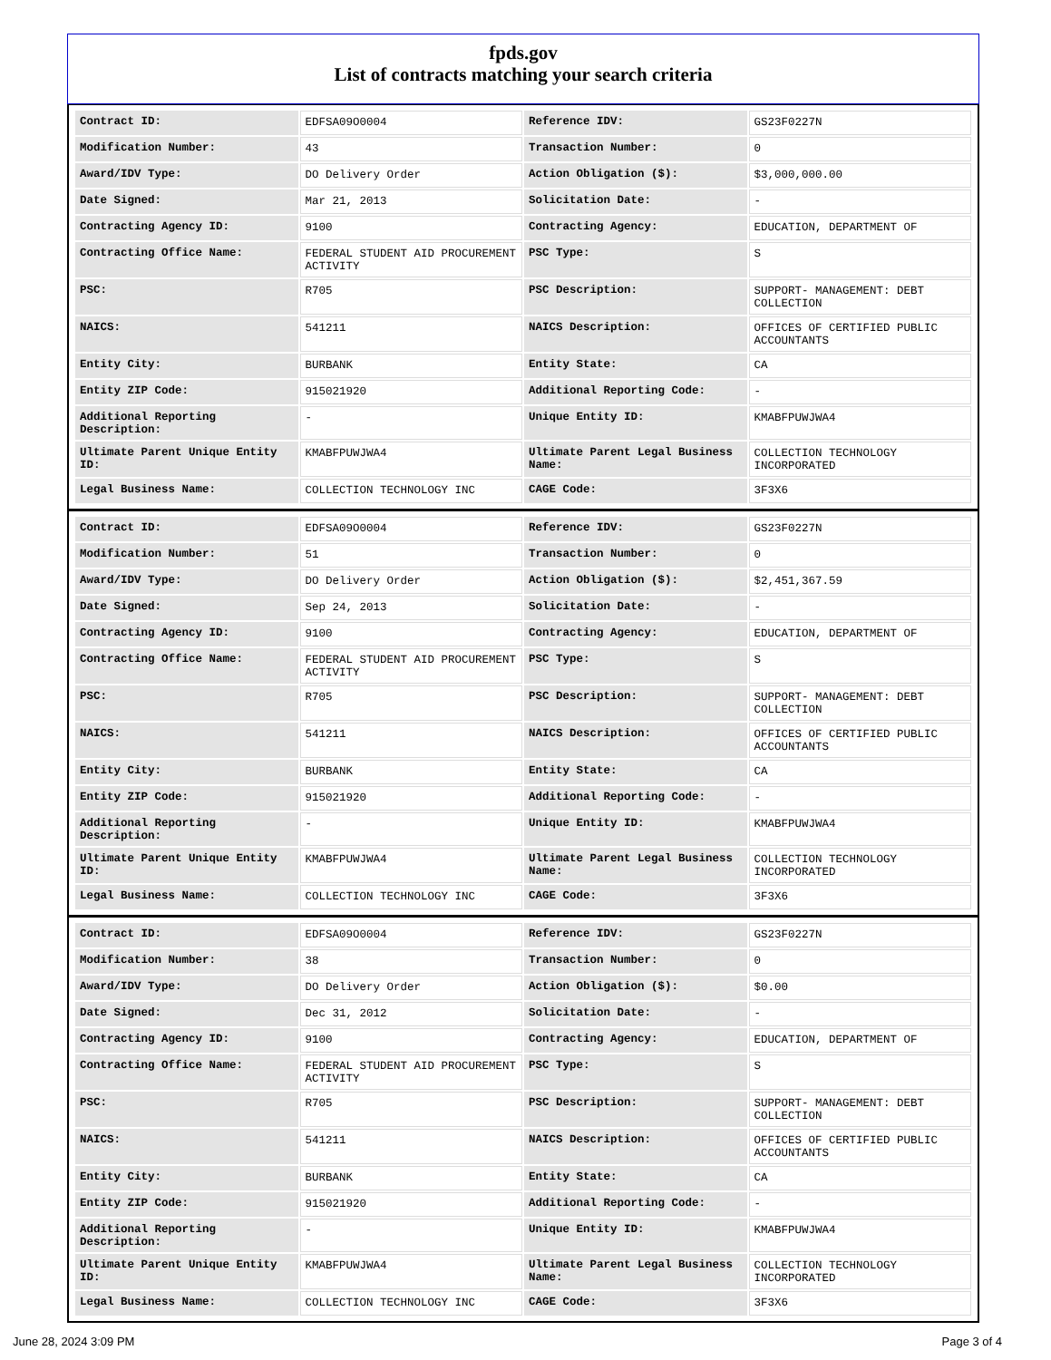fpds.gov
List of contracts matching your search criteria
| Contract ID: | EDFSA09O0004 | Reference IDV: | GS23F0227N |
| Modification Number: | 43 | Transaction Number: | 0 |
| Award/IDV Type: | DO Delivery Order | Action Obligation ($): | $3,000,000.00 |
| Date Signed: | Mar 21, 2013 | Solicitation Date: | - |
| Contracting Agency ID: | 9100 | Contracting Agency: | EDUCATION, DEPARTMENT OF |
| Contracting Office Name: | FEDERAL STUDENT AID PROCUREMENT ACTIVITY | PSC Type: | S |
| PSC: | R705 | PSC Description: | SUPPORT- MANAGEMENT: DEBT COLLECTION |
| NAICS: | 541211 | NAICS Description: | OFFICES OF CERTIFIED PUBLIC ACCOUNTANTS |
| Entity City: | BURBANK | Entity State: | CA |
| Entity ZIP Code: | 915021920 | Additional Reporting Code: | - |
| Additional Reporting Description: | - | Unique Entity ID: | KMABFPUWJWA4 |
| Ultimate Parent Unique Entity ID: | KMABFPUWJWA4 | Ultimate Parent Legal Business Name: | COLLECTION TECHNOLOGY INCORPORATED |
| Legal Business Name: | COLLECTION TECHNOLOGY INC | CAGE Code: | 3F3X6 |
| Contract ID: | EDFSA09O0004 | Reference IDV: | GS23F0227N |
| Modification Number: | 51 | Transaction Number: | 0 |
| Award/IDV Type: | DO Delivery Order | Action Obligation ($): | $2,451,367.59 |
| Date Signed: | Sep 24, 2013 | Solicitation Date: | - |
| Contracting Agency ID: | 9100 | Contracting Agency: | EDUCATION, DEPARTMENT OF |
| Contracting Office Name: | FEDERAL STUDENT AID PROCUREMENT ACTIVITY | PSC Type: | S |
| PSC: | R705 | PSC Description: | SUPPORT- MANAGEMENT: DEBT COLLECTION |
| NAICS: | 541211 | NAICS Description: | OFFICES OF CERTIFIED PUBLIC ACCOUNTANTS |
| Entity City: | BURBANK | Entity State: | CA |
| Entity ZIP Code: | 915021920 | Additional Reporting Code: | - |
| Additional Reporting Description: | - | Unique Entity ID: | KMABFPUWJWA4 |
| Ultimate Parent Unique Entity ID: | KMABFPUWJWA4 | Ultimate Parent Legal Business Name: | COLLECTION TECHNOLOGY INCORPORATED |
| Legal Business Name: | COLLECTION TECHNOLOGY INC | CAGE Code: | 3F3X6 |
| Contract ID: | EDFSA09O0004 | Reference IDV: | GS23F0227N |
| Modification Number: | 38 | Transaction Number: | 0 |
| Award/IDV Type: | DO Delivery Order | Action Obligation ($): | $0.00 |
| Date Signed: | Dec 31, 2012 | Solicitation Date: | - |
| Contracting Agency ID: | 9100 | Contracting Agency: | EDUCATION, DEPARTMENT OF |
| Contracting Office Name: | FEDERAL STUDENT AID PROCUREMENT ACTIVITY | PSC Type: | S |
| PSC: | R705 | PSC Description: | SUPPORT- MANAGEMENT: DEBT COLLECTION |
| NAICS: | 541211 | NAICS Description: | OFFICES OF CERTIFIED PUBLIC ACCOUNTANTS |
| Entity City: | BURBANK | Entity State: | CA |
| Entity ZIP Code: | 915021920 | Additional Reporting Code: | - |
| Additional Reporting Description: | - | Unique Entity ID: | KMABFPUWJWA4 |
| Ultimate Parent Unique Entity ID: | KMABFPUWJWA4 | Ultimate Parent Legal Business Name: | COLLECTION TECHNOLOGY INCORPORATED |
| Legal Business Name: | COLLECTION TECHNOLOGY INC | CAGE Code: | 3F3X6 |
June 28, 2024 3:09 PM Page 3 of 4